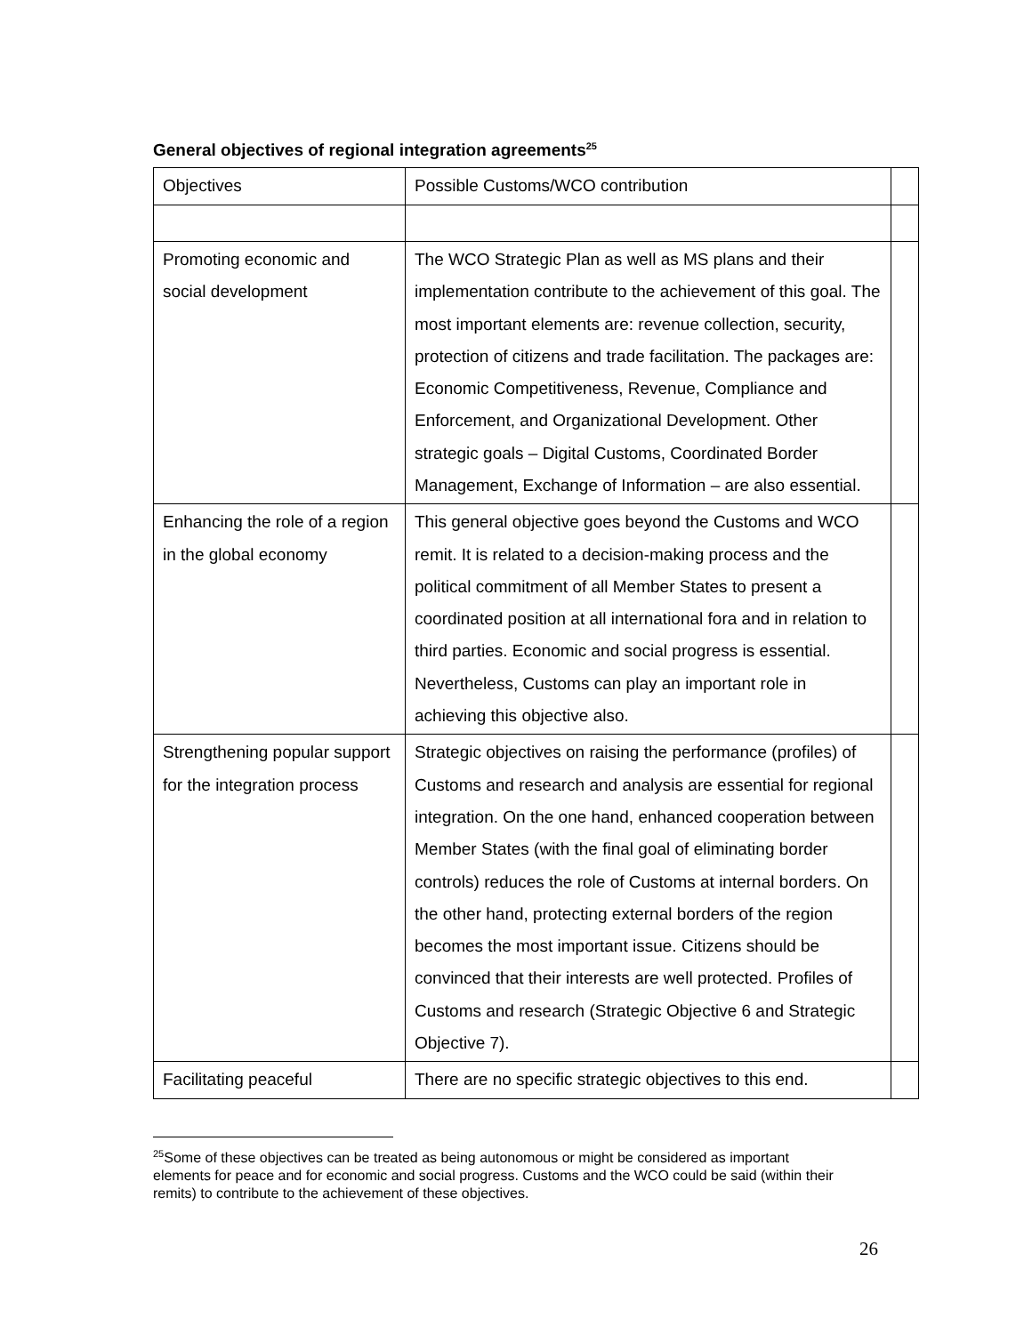General objectives of regional integration agreements<sup>25</sup>
| Objectives | Possible Customs/WCO contribution | |
| Promoting economic and social development | The WCO Strategic Plan as well as MS plans and their implementation contribute to the achievement of this goal. The most important elements are: revenue collection, security, protection of citizens and trade facilitation. The packages are: Economic Competitiveness, Revenue, Compliance and Enforcement, and Organizational Development. Other strategic goals – Digital Customs, Coordinated Border Management, Exchange of Information – are also essential. | |
| Enhancing the role of a region in the global economy | This general objective goes beyond the Customs and WCO remit. It is related to a decision-making process and the political commitment of all Member States to present a coordinated position at all international fora and in relation to third parties. Economic and social progress is essential. Nevertheless, Customs can play an important role in achieving this objective also. | |
| Strengthening popular support for the integration process | Strategic objectives on raising the performance (profiles) of Customs and research and analysis are essential for regional integration. On the one hand, enhanced cooperation between Member States (with the final goal of eliminating border controls) reduces the role of Customs at internal borders. On the other hand, protecting external borders of the region becomes the most important issue. Citizens should be convinced that their interests are well protected. Profiles of Customs and research (Strategic Objective 6 and Strategic Objective 7). | |
| Facilitating peaceful | There are no specific strategic objectives to this end. | |
<sup>25</sup> Some of these objectives can be treated as being autonomous or might be considered as important elements for peace and for economic and social progress. Customs and the WCO could be said (within their remits) to contribute to the achievement of these objectives.
26